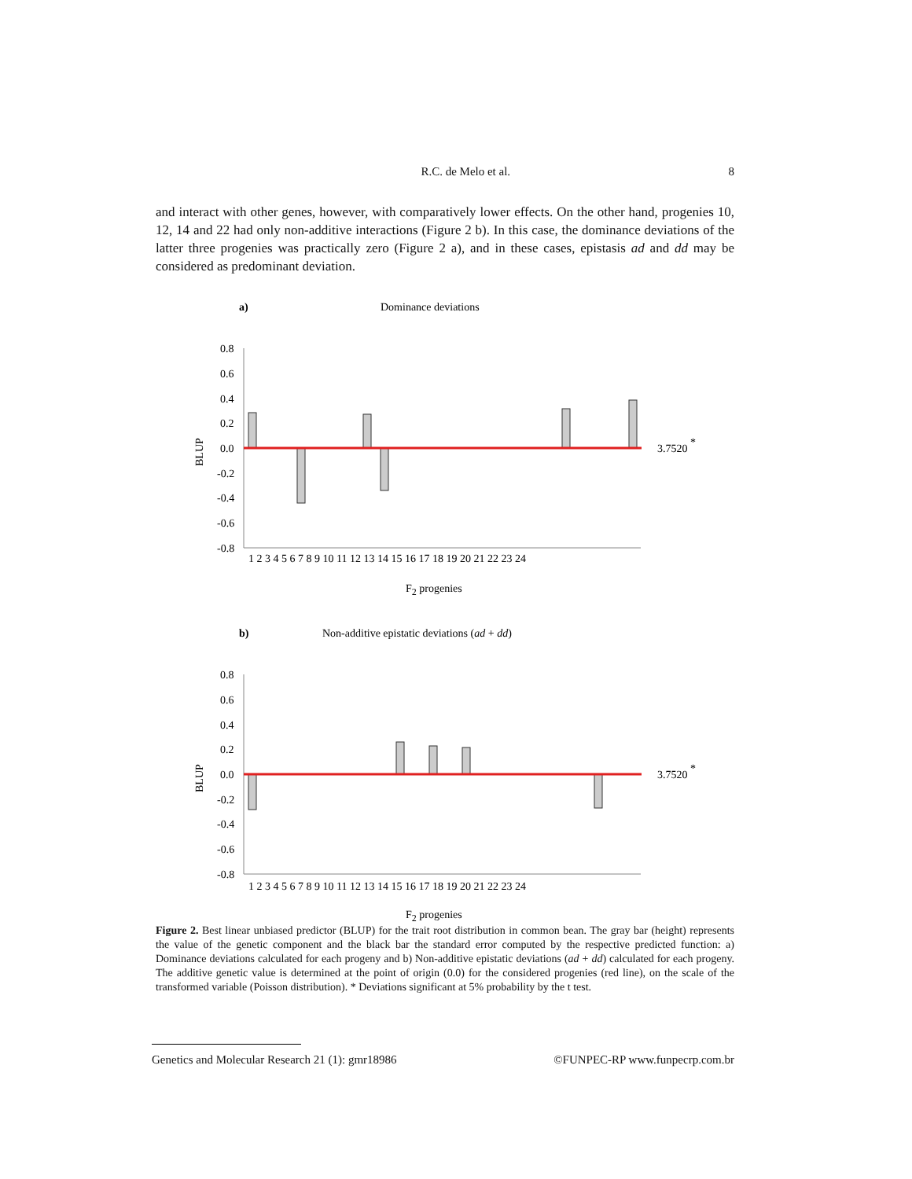R.C. de Melo et al. 8
and interact with other genes, however, with comparatively lower effects. On the other hand, progenies 10, 12, 14 and 22 had only non-additive interactions (Figure 2 b). In this case, the dominance deviations of the latter three progenies was practically zero (Figure 2 a), and in these cases, epistasis ad and dd may be considered as predominant deviation.
a)
Dominance deviations
BLUP
0.8
0.6
0.4
0.2
0.0
-0.2
-0.4
-0.6
-0.8
3.7520
*
1 2 3 4 5 6 7 8 9 10 11 12 13 14 15 16 17 18 19 20 21 22 23 24
F2 progenies
b)
Non-additive epistatic deviations (ad + dd)
BLUP
0.8
0.6
0.4
0.2
0.0
-0.2
-0.4
-0.6
-0.8
3.7520
*
1 2 3 4 5 6 7 8 9 10 11 12 13 14 15 16 17 18 19 20 21 22 23 24
F2 progenies
Figure 2. Best linear unbiased predictor (BLUP) for the trait root distribution in common bean. The gray bar (height) represents the value of the genetic component and the black bar the standard error computed by the respective predicted function: a) Dominance deviations calculated for each progeny and b) Non-additive epistatic deviations (ad + dd) calculated for each progeny. The additive genetic value is determined at the point of origin (0.0) for the considered progenies (red line), on the scale of the transformed variable (Poisson distribution). * Deviations significant at 5% probability by the t test.
Genetics and Molecular Research 21 (1): gmr18986 ©FUNPEC-RP www.funpecrp.com.br